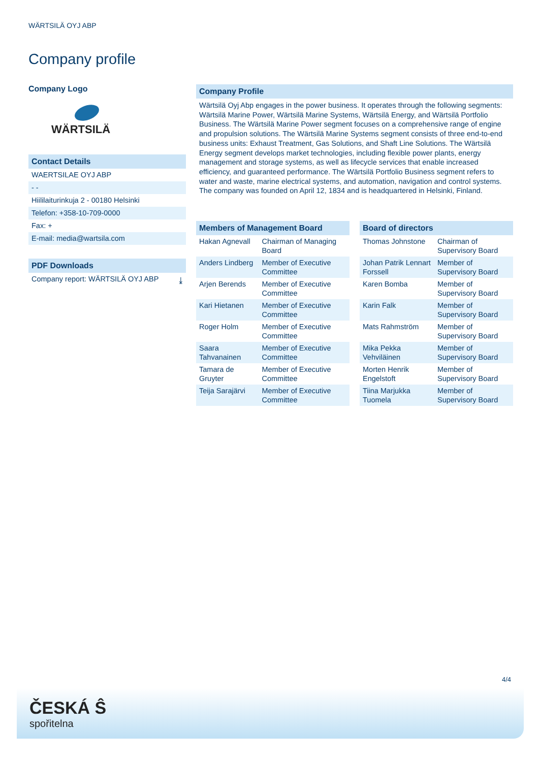WÄRTSILÄ OYJ ABP
Company profile
Company Logo
WÄRTSILÄ
Contact Details
WAERTSILAE OYJ ABP
- -
Hiililaiturinkuja 2 - 00180 Helsinki
Telefon: +358-10-709-0000
Fax: +
E-mail: media@wartsila.com
PDF Downloads
Company report: WÄRTSILÄ OYJ ABP ⤓
Company Profile
Wärtsilä Oyj Abp engages in the power business. It operates through the following segments: Wärtsilä Marine Power, Wärtsilä Marine Systems, Wärtsilä Energy, and Wärtsilä Portfolio Business. The Wärtsilä Marine Power segment focuses on a comprehensive range of engine and propulsion solutions. The Wärtsilä Marine Systems segment consists of three end-to-end business units: Exhaust Treatment, Gas Solutions, and Shaft Line Solutions. The Wärtsilä Energy segment develops market technologies, including flexible power plants, energy management and storage systems, as well as lifecycle services that enable increased efficiency, and guaranteed performance. The Wärtsilä Portfolio Business segment refers to water and waste, marine electrical systems, and automation, navigation and control systems. The company was founded on April 12, 1834 and is headquartered in Helsinki, Finland.
| Members of Management Board | |
| --- | --- |
| Hakan Agnevall | Chairman of Managing Board |
| Anders Lindberg | Member of Executive Committee |
| Arjen Berends | Member of Executive Committee |
| Kari Hietanen | Member of Executive Committee |
| Roger Holm | Member of Executive Committee |
| Saara Tahvanainen | Member of Executive Committee |
| Tamara de Gruyter | Member of Executive Committee |
| Teija Sarajärvi | Member of Executive Committee |
| Board of directors | |
| --- | --- |
| Thomas Johnstone | Chairman of Supervisory Board |
| Johan Patrik Lennart Forssell | Member of Supervisory Board |
| Karen Bomba | Member of Supervisory Board |
| Karin Falk | Member of Supervisory Board |
| Mats Rahmström | Member of Supervisory Board |
| Mika Pekka Vehviläinen | Member of Supervisory Board |
| Morten Henrik Engelstoft | Member of Supervisory Board |
| Tiina Marjukka Tuomela | Member of Supervisory Board |
4/4
ČESKÁ Ŝ
spořitelna